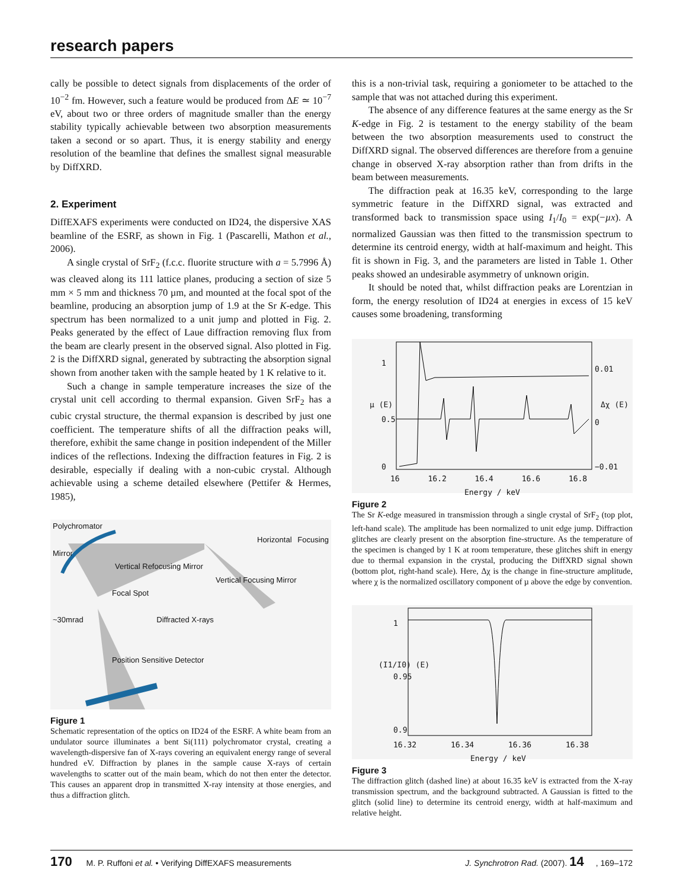research papers
cally be possible to detect signals from displacements of the order of 10<sup>−2</sup> fm. However, such a feature would be produced from ΔE ≃ 10<sup>−7</sup> eV, about two or three orders of magnitude smaller than the energy stability typically achievable between two absorption measurements taken a second or so apart. Thus, it is energy stability and energy resolution of the beamline that defines the smallest signal measurable by DiffXRD.
2. Experiment
DiffEXAFS experiments were conducted on ID24, the dispersive XAS beamline of the ESRF, as shown in Fig. 1 (Pascarelli, Mathon et al., 2006).
A single crystal of SrF<sub>2</sub> (f.c.c. fluorite structure with a = 5.7996 Å) was cleaved along its 111 lattice planes, producing a section of size 5 mm × 5 mm and thickness 70 µm, and mounted at the focal spot of the beamline, producing an absorption jump of 1.9 at the Sr K-edge. This spectrum has been normalized to a unit jump and plotted in Fig. 2. Peaks generated by the effect of Laue diffraction removing flux from the beam are clearly present in the observed signal. Also plotted in Fig. 2 is the DiffXRD signal, generated by subtracting the absorption signal shown from another taken with the sample heated by 1 K relative to it.
Such a change in sample temperature increases the size of the crystal unit cell according to thermal expansion. Given SrF<sub>2</sub> has a cubic crystal structure, the thermal expansion is described by just one coefficient. The temperature shifts of all the diffraction peaks will, therefore, exhibit the same change in position independent of the Miller indices of the reflections. Indexing the diffraction features in Fig. 2 is desirable, especially if dealing with a non-cubic crystal. Although achievable using a scheme detailed elsewhere (Pettifer & Hermes, 1985),
Polychromator
Horizontal Focusing Mirror
Vertical Refocusing Mirror
Vertical Focusing Mirror
Focal Spot
~30mrad Diffracted X-rays
Position Sensitive Detector
Figure 1
Schematic representation of the optics on ID24 of the ESRF. A white beam from an undulator source illuminates a bent Si(111) polychromator crystal, creating a wavelength-dispersive fan of X-rays covering an equivalent energy range of several hundred eV. Diffraction by planes in the sample cause X-rays of certain wavelengths to scatter out of the main beam, which do not then enter the detector. This causes an apparent drop in transmitted X-ray intensity at those energies, and thus a diffraction glitch.
this is a non-trivial task, requiring a goniometer to be attached to the sample that was not attached during this experiment.
The absence of any difference features at the same energy as the Sr K-edge in Fig. 2 is testament to the energy stability of the beam between the two absorption measurements used to construct the DiffXRD signal. The observed differences are therefore from a genuine change in observed X-ray absorption rather than from drifts in the beam between measurements.
The diffraction peak at 16.35 keV, corresponding to the large symmetric feature in the DiffXRD signal, was extracted and transformed back to transmission space using I<sub>1</sub>/I<sub>0</sub> = exp(−µx). A normalized Gaussian was then fitted to the transmission spectrum to determine its centroid energy, width at half-maximum and height. This fit is shown in Fig. 3, and the parameters are listed in Table 1. Other peaks showed an undesirable asymmetry of unknown origin.
It should be noted that, whilst diffraction peaks are Lorentzian in form, the energy resolution of ID24 at energies in excess of 15 keV causes some broadening, transforming
1
0.5
0
µ (E) Δχ (E)
0.01
0
−0.01
16 16.2 16.4 16.6 16.8
Energy / keV
Figure 2
The Sr K-edge measured in transmission through a single crystal of SrF<sub>2</sub> (top plot, left-hand scale). The amplitude has been normalized to unit edge jump. Diffraction glitches are clearly present on the absorption fine-structure. As the temperature of the specimen is changed by 1 K at room temperature, these glitches shift in energy due to thermal expansion in the crystal, producing the DiffXRD signal shown (bottom plot, right-hand scale). Here, Δχ is the change in fine-structure amplitude, where χ is the normalized oscillatory component of µ above the edge by convention.
1
0.95
0.9
(I1/I0) (E)
16.32 16.34 16.36 16.38
Energy / keV
Figure 3
The diffraction glitch (dashed line) at about 16.35 keV is extracted from the X-ray transmission spectrum, and the background subtracted. A Gaussian is fitted to the glitch (solid line) to determine its centroid energy, width at half-maximum and relative height.
170 M. P. Ruffoni et al. • Verifying DiffEXAFS measurements J. Synchrotron Rad. (2007). 14, 169–172